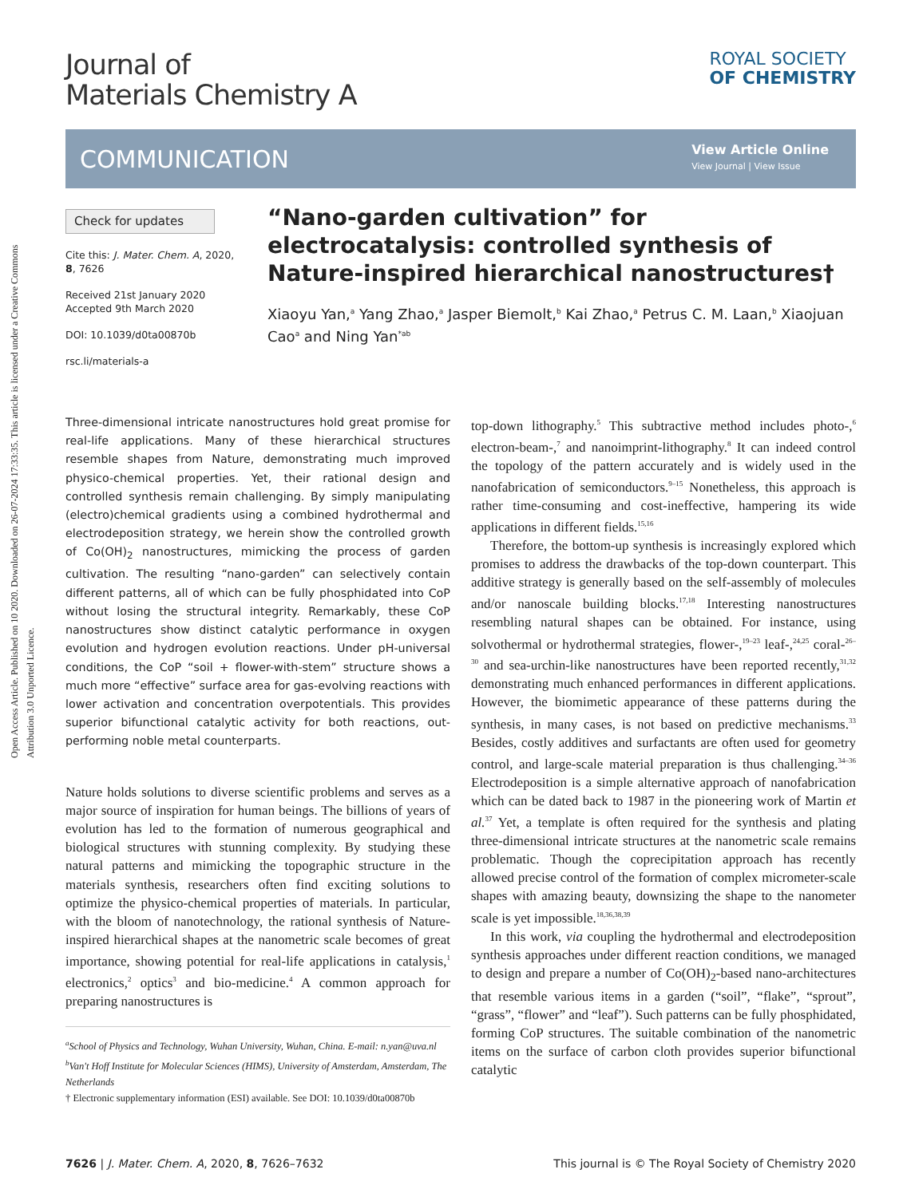Open Access Article. Published on 10 2020. Downloaded on 26-07-2024 17:33:35. This article is licensed under a Creative Commons Attribution 3.0 Unported Licence.
Journal of
Materials Chemistry A
ROYAL SOCIETY
OF CHEMISTRY
COMMUNICATION
View Article Online
View Journal | View Issue
Check for updates
Cite this: J. Mater. Chem. A, 2020, 8, 7626
Received 21st January 2020
Accepted 9th March 2020
DOI: 10.1039/d0ta00870b
rsc.li/materials-a
“Nano-garden cultivation” for electrocatalysis: controlled synthesis of Nature-inspired hierarchical nanostructures†
Xiaoyu Yan,<sup>a</sup> Yang Zhao,<sup>a</sup> Jasper Biemolt,<sup>b</sup> Kai Zhao,<sup>a</sup> Petrus C. M. Laan,<sup>b</sup> Xiaojuan Cao<sup>a</sup> and Ning Yan<sup>*ab</sup>
Three-dimensional intricate nanostructures hold great promise for real-life applications. Many of these hierarchical structures resemble shapes from Nature, demonstrating much improved physico-chemical properties. Yet, their rational design and controlled synthesis remain challenging. By simply manipulating (electro)chemical gradients using a combined hydrothermal and electrodeposition strategy, we herein show the controlled growth of Co(OH)<sub>2</sub> nanostructures, mimicking the process of garden cultivation. The resulting “nano-garden” can selectively contain different patterns, all of which can be fully phosphidated into CoP without losing the structural integrity. Remarkably, these CoP nanostructures show distinct catalytic performance in oxygen evolution and hydrogen evolution reactions. Under pH-universal conditions, the CoP “soil + flower-with-stem” structure shows a much more “effective” surface area for gas-evolving reactions with lower activation and concentration overpotentials. This provides superior bifunctional catalytic activity for both reactions, out-performing noble metal counterparts.
Nature holds solutions to diverse scientific problems and serves as a major source of inspiration for human beings. The billions of years of evolution has led to the formation of numerous geographical and biological structures with stunning complexity. By studying these natural patterns and mimicking the topographic structure in the materials synthesis, researchers often find exciting solutions to optimize the physico-chemical properties of materials. In particular, with the bloom of nanotechnology, the rational synthesis of Nature-inspired hierarchical shapes at the nanometric scale becomes of great importance, showing potential for real-life applications in catalysis,<sup>1</sup> electronics,<sup>2</sup> optics<sup>3</sup> and bio-medicine.<sup>4</sup> A common approach for preparing nanostructures is
<sup>a</sup> School of Physics and Technology, Wuhan University, Wuhan, China. E-mail: n.yan@uva.nl
<sup>b</sup> Van't Hoff Institute for Molecular Sciences (HIMS), University of Amsterdam, Amsterdam, The Netherlands
† Electronic supplementary information (ESI) available. See DOI: 10.1039/d0ta00870b
top-down lithography.<sup>5</sup> This subtractive method includes photo-,<sup>6</sup> electron-beam-,<sup>7</sup> and nanoimprint-lithography.<sup>8</sup> It can indeed control the topology of the pattern accurately and is widely used in the nanofabrication of semiconductors.<sup>9–15</sup> Nonetheless, this approach is rather time-consuming and cost-ineffective, hampering its wide applications in different fields.<sup>15,16</sup>
Therefore, the bottom-up synthesis is increasingly explored which promises to address the drawbacks of the top-down counterpart. This additive strategy is generally based on the self-assembly of molecules and/or nanoscale building blocks.<sup>17,18</sup> Interesting nanostructures resembling natural shapes can be obtained. For instance, using solvothermal or hydrothermal strategies, flower-,<sup>19–23</sup> leaf-,<sup>24,25</sup> coral-<sup>26–30</sup> and sea-urchin-like nanostructures have been reported recently,<sup>31,32</sup> demonstrating much enhanced performances in different applications. However, the biomimetic appearance of these patterns during the synthesis, in many cases, is not based on predictive mechanisms.<sup>33</sup> Besides, costly additives and surfactants are often used for geometry control, and large-scale material preparation is thus challenging.<sup>34–36</sup> Electrodeposition is a simple alternative approach of nanofabrication which can be dated back to 1987 in the pioneering work of Martin et al.<sup>37</sup> Yet, a template is often required for the synthesis and plating three-dimensional intricate structures at the nanometric scale remains problematic. Though the coprecipitation approach has recently allowed precise control of the formation of complex micrometer-scale shapes with amazing beauty, downsizing the shape to the nanometer scale is yet impossible.<sup>18,36,38,39</sup>
In this work, via coupling the hydrothermal and electrodeposition synthesis approaches under different reaction conditions, we managed to design and prepare a number of Co(OH)<sub>2</sub>-based nano-architectures that resemble various items in a garden (“soil”, “flake”, “sprout”, “grass”, “flower” and “leaf”). Such patterns can be fully phosphidated, forming CoP structures. The suitable combination of the nanometric items on the surface of carbon cloth provides superior bifunctional catalytic
7626 | J. Mater. Chem. A, 2020, 8, 7626–7632 This journal is © The Royal Society of Chemistry 2020